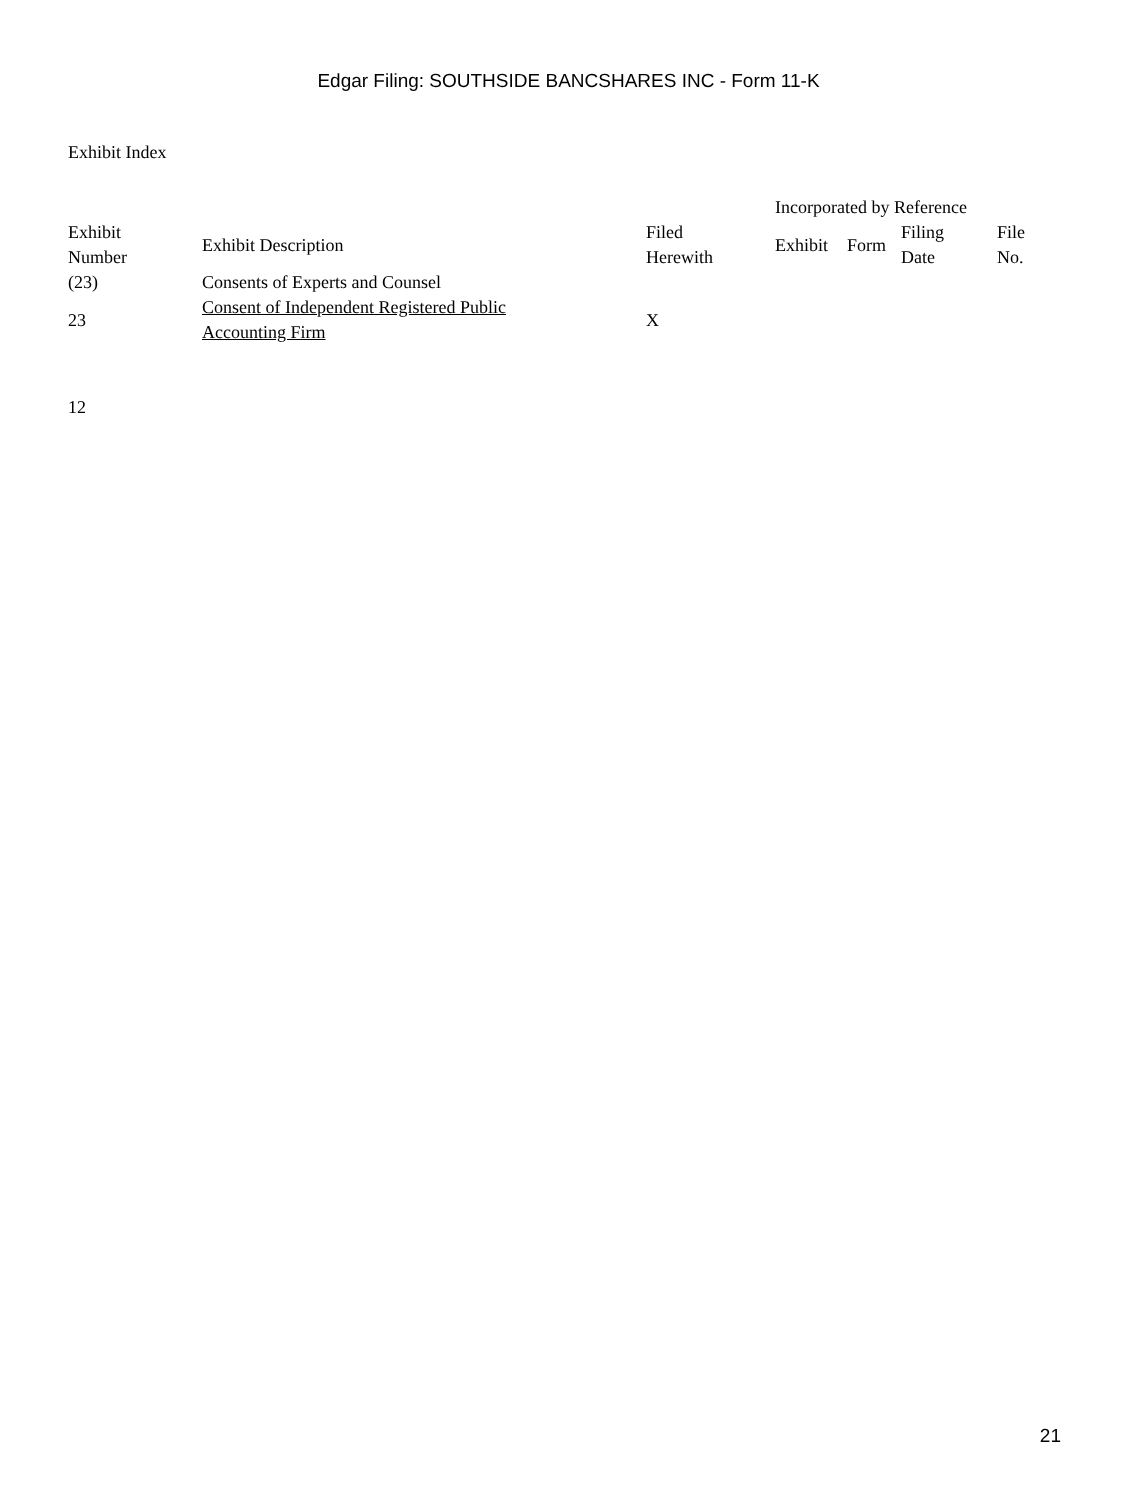Edgar Filing: SOUTHSIDE BANCSHARES INC - Form 11-K
Exhibit Index
| | | | Incorporated by Reference | | | |
| --- | --- | --- | --- | --- | --- | --- |
| Exhibit Number | Exhibit Description | Filed Herewith | Exhibit | Form | Filing Date | File No. |
| (23) | Consents of Experts and Counsel | | | | | |
| 23 | Consent of Independent Registered Public Accounting Firm | X | | | | |
12
21